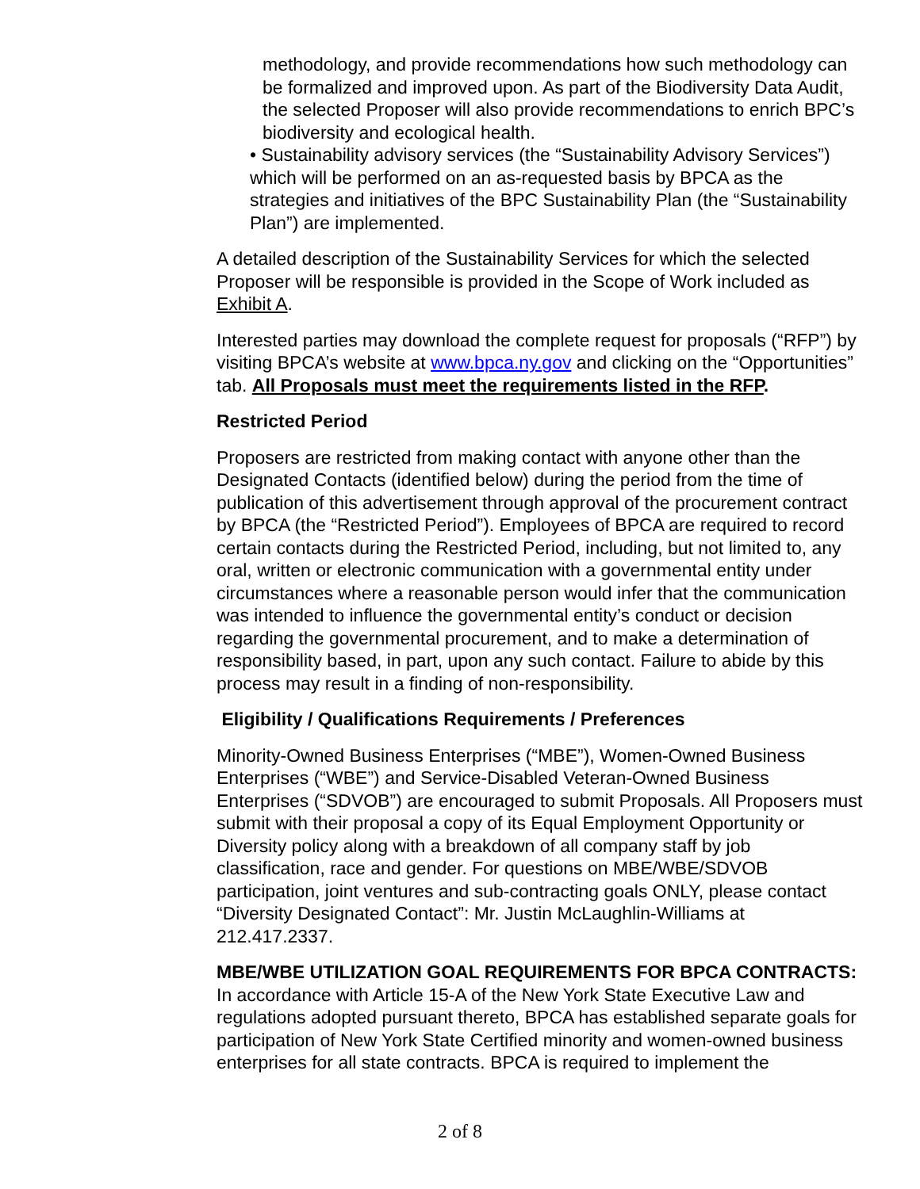methodology, and provide recommendations how such methodology can be formalized and improved upon. As part of the Biodiversity Data Audit, the selected Proposer will also provide recommendations to enrich BPC’s biodiversity and ecological health.
• Sustainability advisory services (the “Sustainability Advisory Services”) which will be performed on an as-requested basis by BPCA as the strategies and initiatives of the BPC Sustainability Plan (the “Sustainability Plan”) are implemented.
A detailed description of the Sustainability Services for which the selected Proposer will be responsible is provided in the Scope of Work included as Exhibit A.
Interested parties may download the complete request for proposals (“RFP”) by visiting BPCA’s website at www.bpca.ny.gov and clicking on the “Opportunities” tab. All Proposals must meet the requirements listed in the RFP.
Restricted Period
Proposers are restricted from making contact with anyone other than the Designated Contacts (identified below) during the period from the time of publication of this advertisement through approval of the procurement contract by BPCA (the “Restricted Period”). Employees of BPCA are required to record certain contacts during the Restricted Period, including, but not limited to, any oral, written or electronic communication with a governmental entity under circumstances where a reasonable person would infer that the communication was intended to influence the governmental entity’s conduct or decision regarding the governmental procurement, and to make a determination of responsibility based, in part, upon any such contact. Failure to abide by this process may result in a finding of non-responsibility.
Eligibility / Qualifications Requirements / Preferences
Minority-Owned Business Enterprises (“MBE”), Women-Owned Business Enterprises (“WBE”) and Service-Disabled Veteran-Owned Business Enterprises (“SDVOB”) are encouraged to submit Proposals. All Proposers must submit with their proposal a copy of its Equal Employment Opportunity or Diversity policy along with a breakdown of all company staff by job classification, race and gender. For questions on MBE/WBE/SDVOB participation, joint ventures and sub-contracting goals ONLY, please contact “Diversity Designated Contact”: Mr. Justin McLaughlin-Williams at 212.417.2337.
MBE/WBE UTILIZATION GOAL REQUIREMENTS FOR BPCA CONTRACTS: In accordance with Article 15-A of the New York State Executive Law and regulations adopted pursuant thereto, BPCA has established separate goals for participation of New York State Certified minority and women-owned business enterprises for all state contracts. BPCA is required to implement the
2 of 8